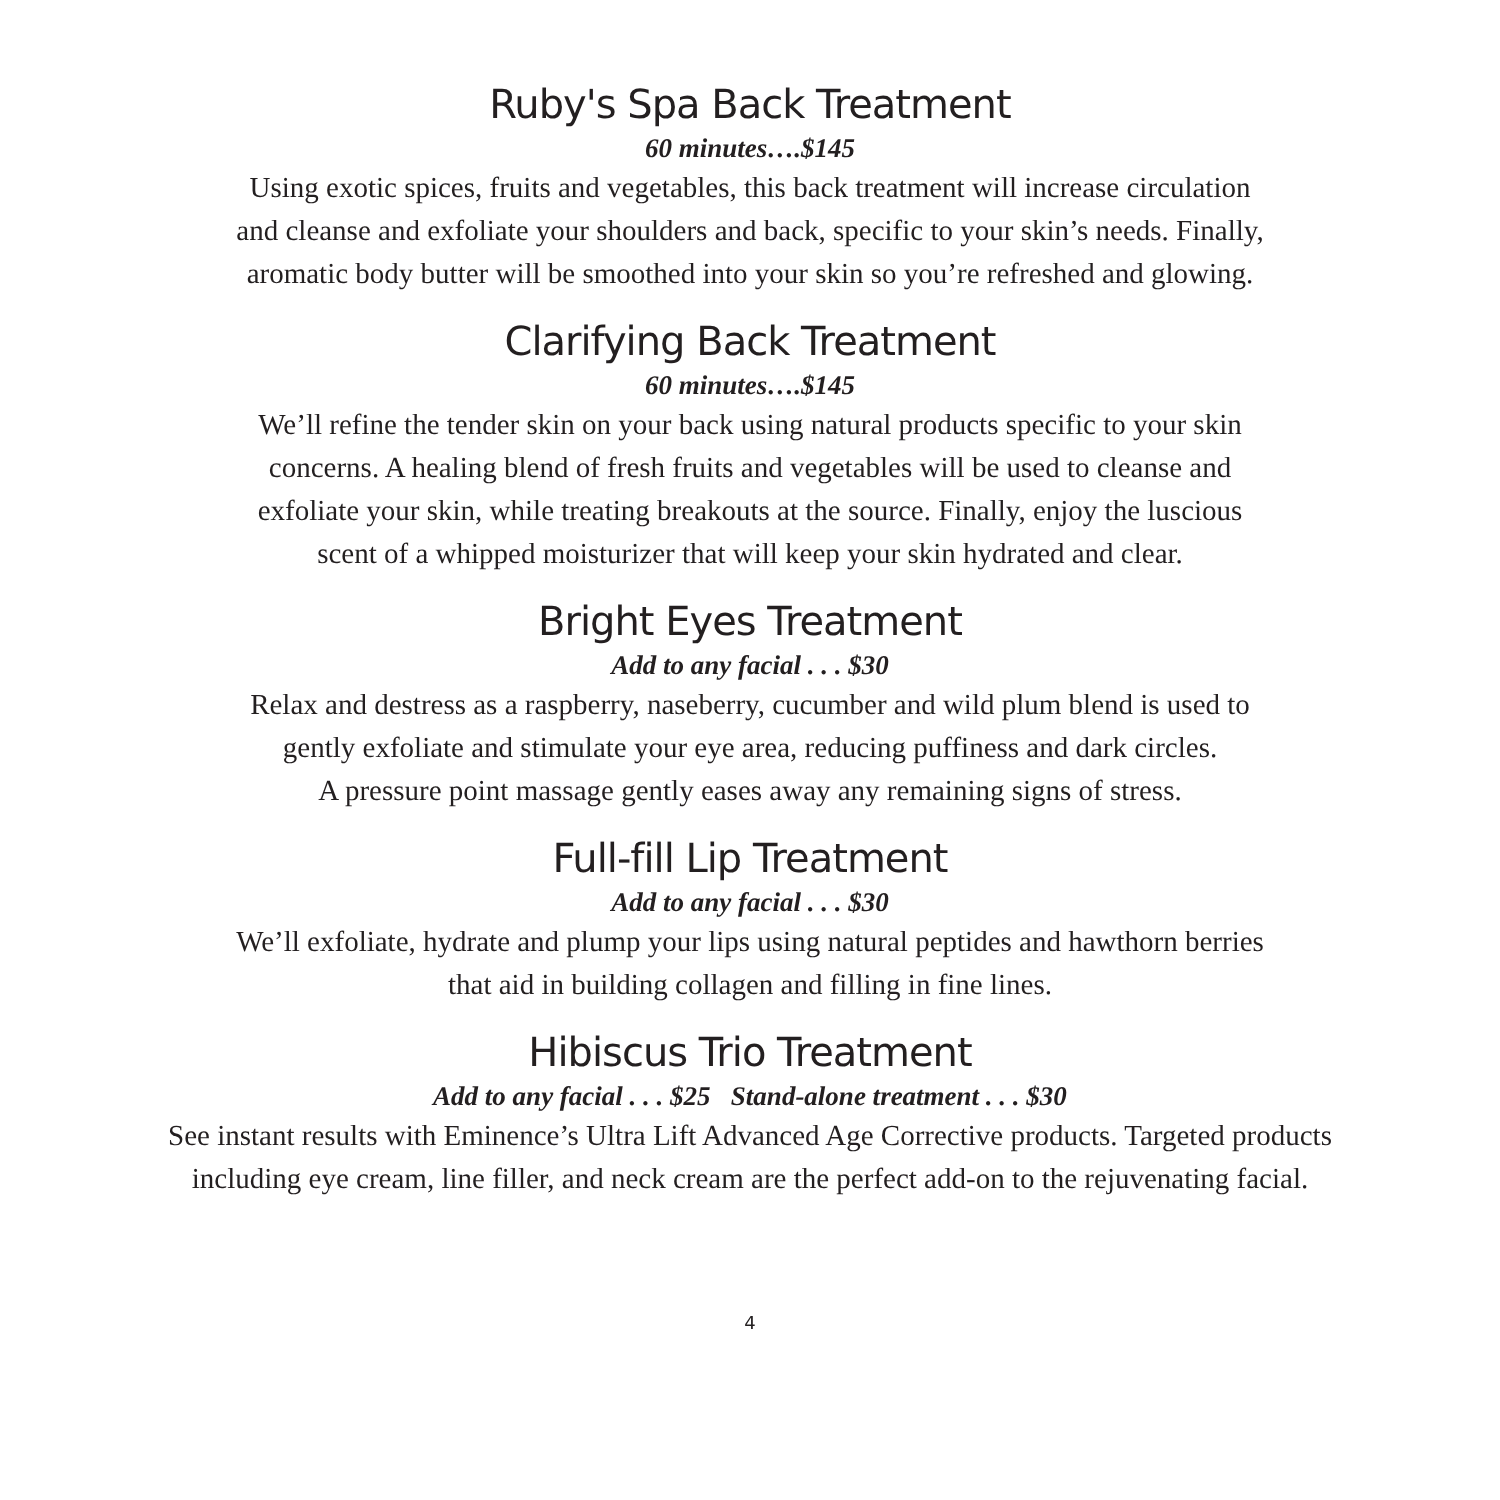Ruby's Spa Back Treatment
60 minutes….$145
Using exotic spices, fruits and vegetables, this back treatment will increase circulation
and cleanse and exfoliate your shoulders and back, specific to your skin’s needs. Finally,
aromatic body butter will be smoothed into your skin so you’re refreshed and glowing.
Clarifying Back Treatment
60 minutes….$145
We’ll refine the tender skin on your back using natural products specific to your skin
concerns. A healing blend of fresh fruits and vegetables will be used to cleanse and
exfoliate your skin, while treating breakouts at the source. Finally, enjoy the luscious
scent of a whipped moisturizer that will keep your skin hydrated and clear.
Bright Eyes Treatment
Add to any facial . . . $30
Relax and destress as a raspberry, naseberry, cucumber and wild plum blend is used to
gently exfoliate and stimulate your eye area, reducing puffiness and dark circles.
A pressure point massage gently eases away any remaining signs of stress.
Full-fill Lip Treatment
Add to any facial . . . $30
We’ll exfoliate, hydrate and plump your lips using natural peptides and hawthorn berries
that aid in building collagen and filling in fine lines.
Hibiscus Trio Treatment
Add to any facial . . . $25 Stand-alone treatment . . . $30
See instant results with Eminence’s Ultra Lift Advanced Age Corrective products. Targeted products
including eye cream, line filler, and neck cream are the perfect add-on to the rejuvenating facial.
4